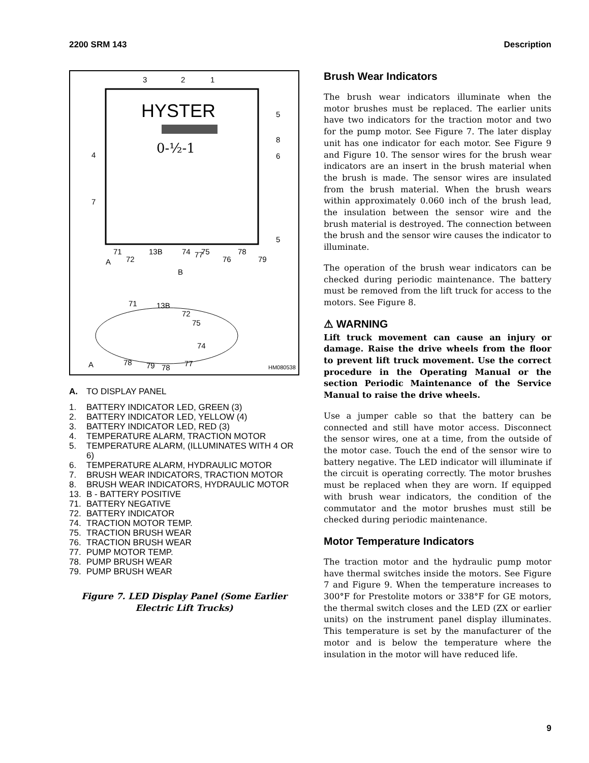2200 SRM 143 Description
HYSTER
0-½-1
3
2
1
5
8
6
4
7
5
71
13B
74
75
78
79
72
76
77
A
B
71
13B
72
75
74
78
79
78
77
A
HM080538
A. TO DISPLAY PANEL
1. BATTERY INDICATOR LED, GREEN (3)
2. BATTERY INDICATOR LED, YELLOW (4)
3. BATTERY INDICATOR LED, RED (3)
4. TEMPERATURE ALARM, TRACTION MOTOR
5. TEMPERATURE ALARM, (ILLUMINATES WITH 4 OR 6)
6. TEMPERATURE ALARM, HYDRAULIC MOTOR
7. BRUSH WEAR INDICATORS, TRACTION MOTOR
8. BRUSH WEAR INDICATORS, HYDRAULIC MOTOR
13. B - BATTERY POSITIVE
71. BATTERY NEGATIVE
72. BATTERY INDICATOR
74. TRACTION MOTOR TEMP.
75. TRACTION BRUSH WEAR
76. TRACTION BRUSH WEAR
77. PUMP MOTOR TEMP.
78. PUMP BRUSH WEAR
79. PUMP BRUSH WEAR
Figure 7. LED Display Panel (Some Earlier
Electric Lift Trucks)
Brush Wear Indicators
The brush wear indicators illuminate when the motor brushes must be replaced. The earlier units have two indicators for the traction motor and two for the pump motor. See Figure 7. The later display unit has one indicator for each motor. See Figure 9 and Figure 10. The sensor wires for the brush wear indicators are an insert in the brush material when the brush is made. The sensor wires are insulated from the brush material. When the brush wears within approximately 0.060 inch of the brush lead, the insulation between the sensor wire and the brush material is destroyed. The connection between the brush and the sensor wire causes the indicator to illuminate.
The operation of the brush wear indicators can be checked during periodic maintenance. The battery must be removed from the lift truck for access to the motors. See Figure 8.
⚠ WARNING
Lift truck movement can cause an injury or damage. Raise the drive wheels from the floor to prevent lift truck movement. Use the correct procedure in the Operating Manual or the section Periodic Maintenance of the Service Manual to raise the drive wheels.
Use a jumper cable so that the battery can be connected and still have motor access. Disconnect the sensor wires, one at a time, from the outside of the motor case. Touch the end of the sensor wire to battery negative. The LED indicator will illuminate if the circuit is operating correctly. The motor brushes must be replaced when they are worn. If equipped with brush wear indicators, the condition of the commutator and the motor brushes must still be checked during periodic maintenance.
Motor Temperature Indicators
The traction motor and the hydraulic pump motor have thermal switches inside the motors. See Figure 7 and Figure 9. When the temperature increases to 300°F for Prestolite motors or 338°F for GE motors, the thermal switch closes and the LED (ZX or earlier units) on the instrument panel display illuminates. This temperature is set by the manufacturer of the motor and is below the temperature where the insulation in the motor will have reduced life.
9